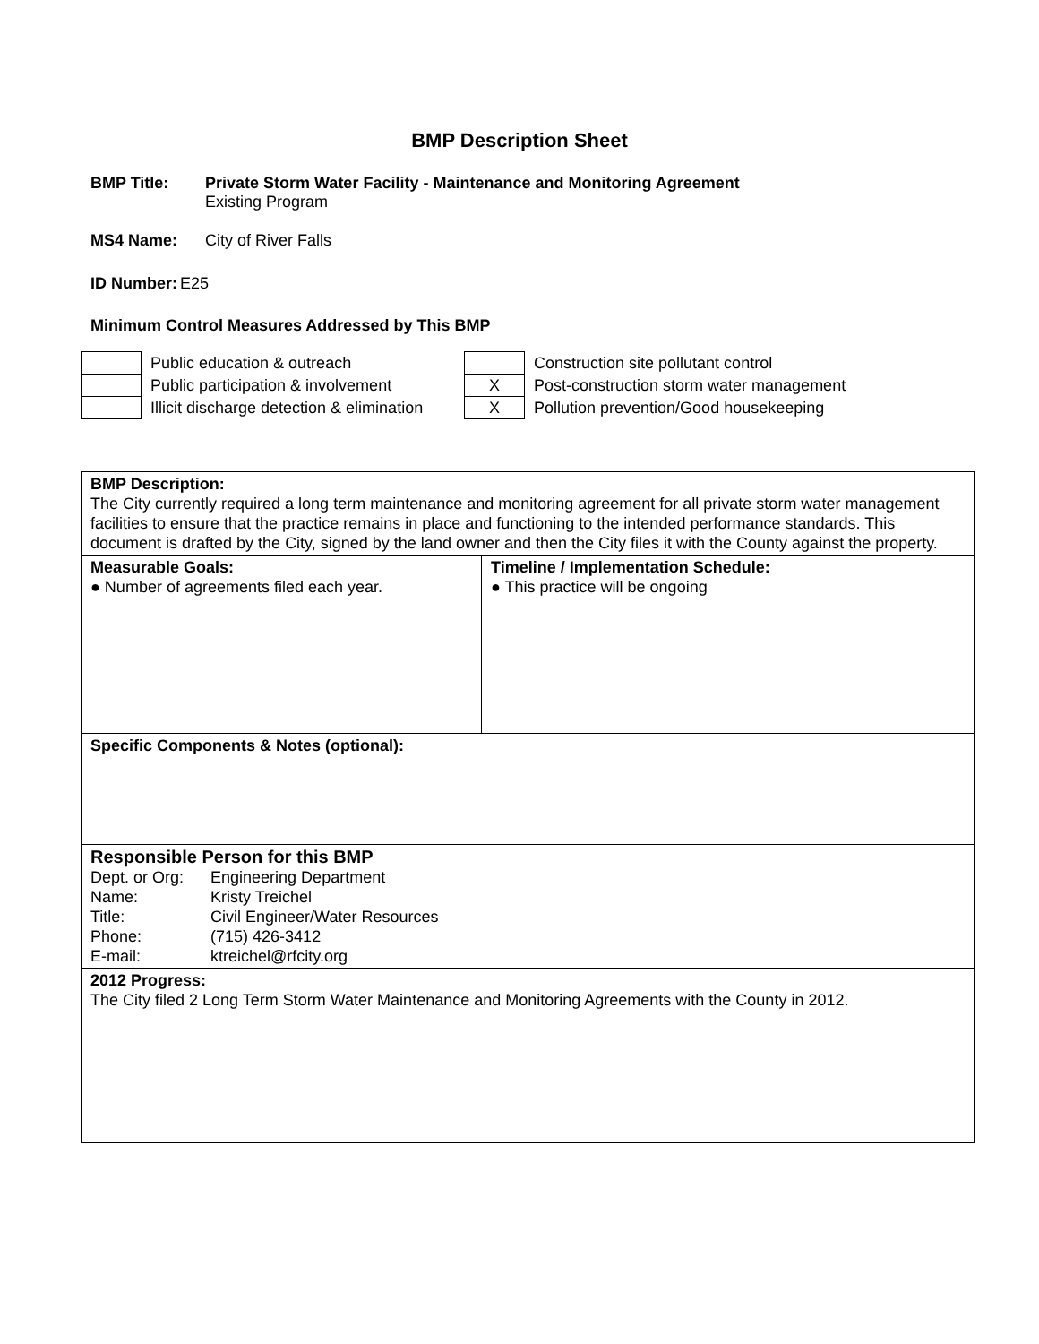BMP Description Sheet
BMP Title: Private Storm Water Facility - Maintenance and Monitoring Agreement
Existing Program
MS4 Name: City of River Falls
ID Number: E25
Minimum Control Measures Addressed by This BMP
| | Public education & outreach | | Construction site pollutant control |
| | Public participation & involvement | X | Post-construction storm water management |
| | Illicit discharge detection & elimination | X | Pollution prevention/Good housekeeping |
| BMP Description: The City currently required a long term maintenance and monitoring agreement for all private storm water management facilities to ensure that the practice remains in place and functioning to the intended performance standards. This document is drafted by the City, signed by the land owner and then the City files it with the County against the property. | |
| Measurable Goals: ● Number of agreements filed each year. | Timeline / Implementation Schedule: ● This practice will be ongoing |
| Specific Components & Notes (optional): | |
| Responsible Person for this BMP / Dept. or Org: / Engineering Department / / Name: / Kristy Treichel / / Title: / Civil Engineer/Water Resources / / Phone: / (715) 426-3412 / / E-mail: / ktreichel@rfcity.org / | |
| 2012 Progress: The City filed 2 Long Term Storm Water Maintenance and Monitoring Agreements with the County in 2012. | |